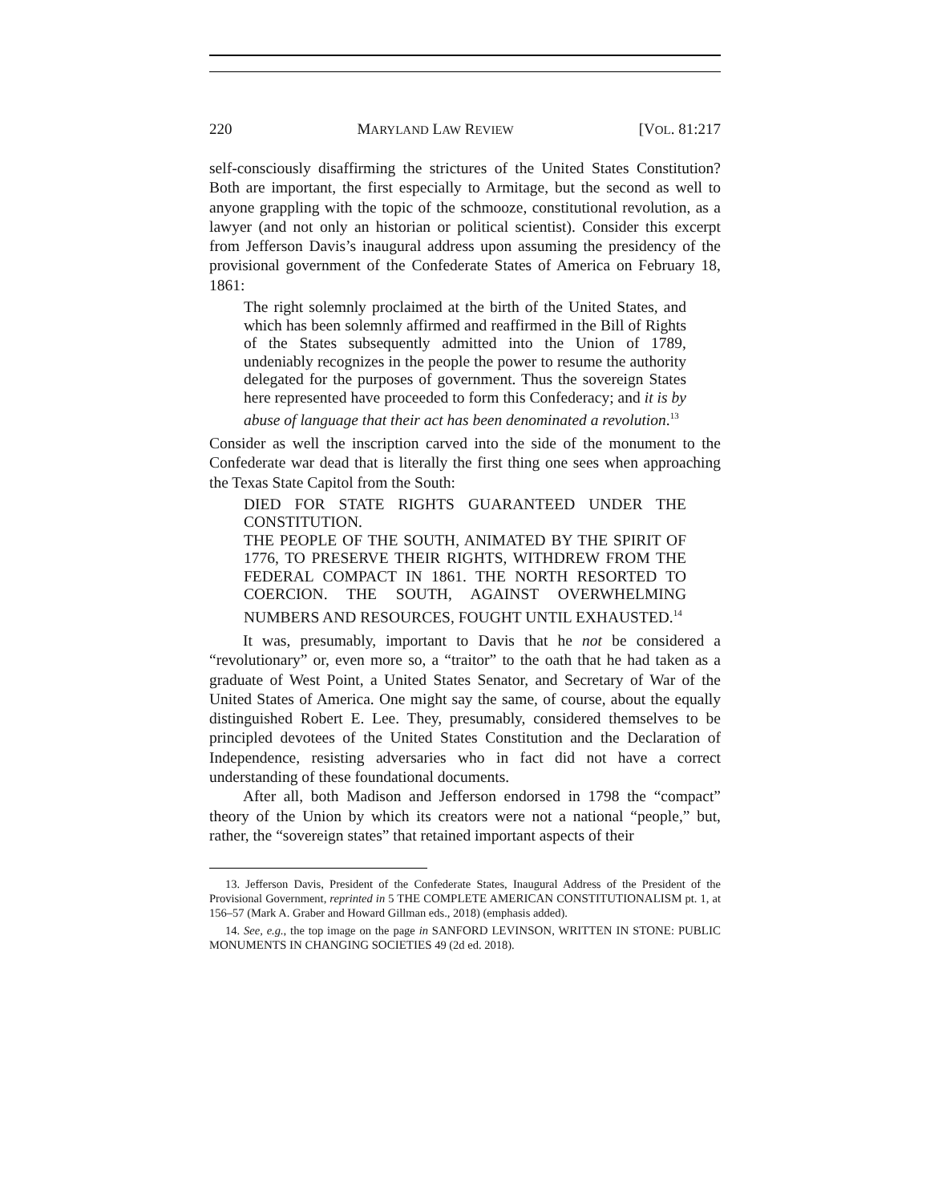220 MARYLAND LAW REVIEW [VOL. 81:217
self-consciously disaffirming the strictures of the United States Constitution? Both are important, the first especially to Armitage, but the second as well to anyone grappling with the topic of the schmooze, constitutional revolution, as a lawyer (and not only an historian or political scientist). Consider this excerpt from Jefferson Davis’s inaugural address upon assuming the presidency of the provisional government of the Confederate States of America on February 18, 1861:
The right solemnly proclaimed at the birth of the United States, and which has been solemnly affirmed and reaffirmed in the Bill of Rights of the States subsequently admitted into the Union of 1789, undeniably recognizes in the people the power to resume the authority delegated for the purposes of government. Thus the sovereign States here represented have proceeded to form this Confederacy; and it is by abuse of language that their act has been denominated a revolution.<sup>13</sup>
Consider as well the inscription carved into the side of the monument to the Confederate war dead that is literally the first thing one sees when approaching the Texas State Capitol from the South:
DIED FOR STATE RIGHTS GUARANTEED UNDER THE CONSTITUTION.
THE PEOPLE OF THE SOUTH, ANIMATED BY THE SPIRIT OF 1776, TO PRESERVE THEIR RIGHTS, WITHDREW FROM THE FEDERAL COMPACT IN 1861. THE NORTH RESORTED TO COERCION. THE SOUTH, AGAINST OVERWHELMING NUMBERS AND RESOURCES, FOUGHT UNTIL EXHAUSTED.<sup>14</sup>
It was, presumably, important to Davis that he not be considered a “revolutionary” or, even more so, a “traitor” to the oath that he had taken as a graduate of West Point, a United States Senator, and Secretary of War of the United States of America. One might say the same, of course, about the equally distinguished Robert E. Lee. They, presumably, considered themselves to be principled devotees of the United States Constitution and the Declaration of Independence, resisting adversaries who in fact did not have a correct understanding of these foundational documents.
After all, both Madison and Jefferson endorsed in 1798 the “compact” theory of the Union by which its creators were not a national “people,” but, rather, the “sovereign states” that retained important aspects of their
13. Jefferson Davis, President of the Confederate States, Inaugural Address of the President of the Provisional Government, reprinted in 5 THE COMPLETE AMERICAN CONSTITUTIONALISM pt. 1, at 156–57 (Mark A. Graber and Howard Gillman eds., 2018) (emphasis added).
14. See, e.g., the top image on the page in SANFORD LEVINSON, WRITTEN IN STONE: PUBLIC MONUMENTS IN CHANGING SOCIETIES 49 (2d ed. 2018).